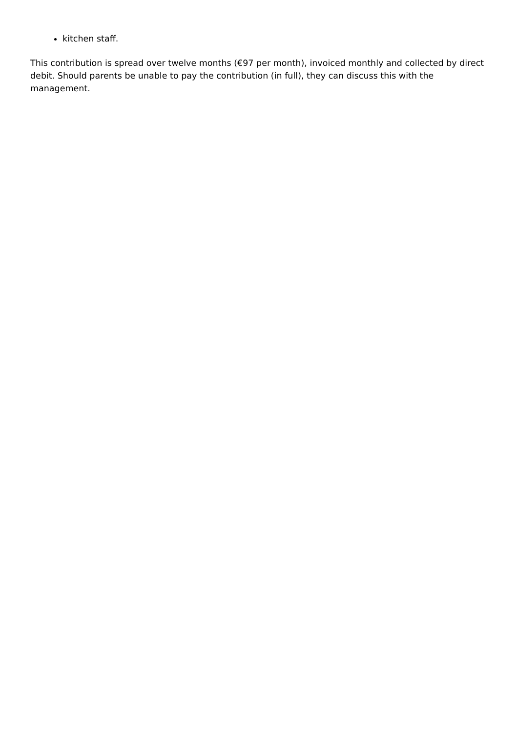kitchen staff.
This contribution is spread over twelve months (€97 per month), invoiced monthly and collected by direct debit. Should parents be unable to pay the contribution (in full), they can discuss this with the management.